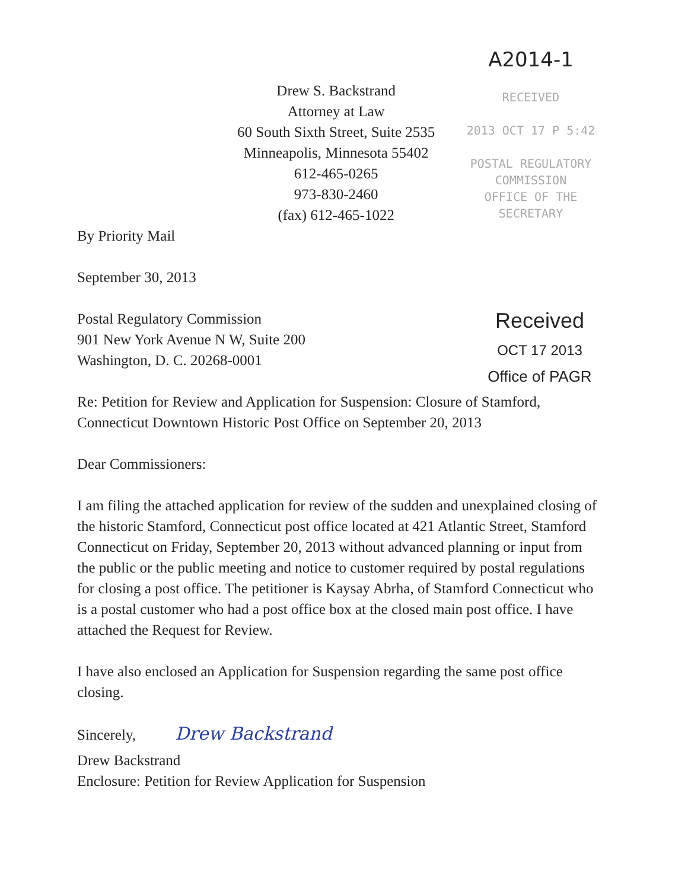Drew S. Backstrand
Attorney at Law
60 South Sixth Street, Suite 2535
Minneapolis, Minnesota 55402
612-465-0265
973-830-2460
(fax) 612-465-1022
A2014-1
RECEIVED
2013 OCT 17 P 5:42
POSTAL REGULATORY
COMMISSION
OFFICE OF THE SECRETARY
By Priority Mail
September 30, 2013
Postal Regulatory Commission
901 New York Avenue N W, Suite 200
Washington, D. C. 20268-0001
Received
OCT 17 2013
Office of PAGR
Re: Petition for Review and Application for Suspension: Closure of Stamford, Connecticut Downtown Historic Post Office on September 20, 2013
Dear Commissioners:
I am filing the attached application for review of the sudden and unexplained closing of the historic Stamford, Connecticut post office located at 421 Atlantic Street, Stamford Connecticut on Friday, September 20, 2013 without advanced planning or input from the public or the public meeting and notice to customer required by postal regulations for closing a post office. The petitioner is Kaysay Abrha, of Stamford Connecticut who is a postal customer who had a post office box at the closed main post office. I have attached the Request for Review.
I have also enclosed an Application for Suspension regarding the same post office closing.
Sincerely, Drew Backstrand
Drew Backstrand
Enclosure: Petition for Review Application for Suspension